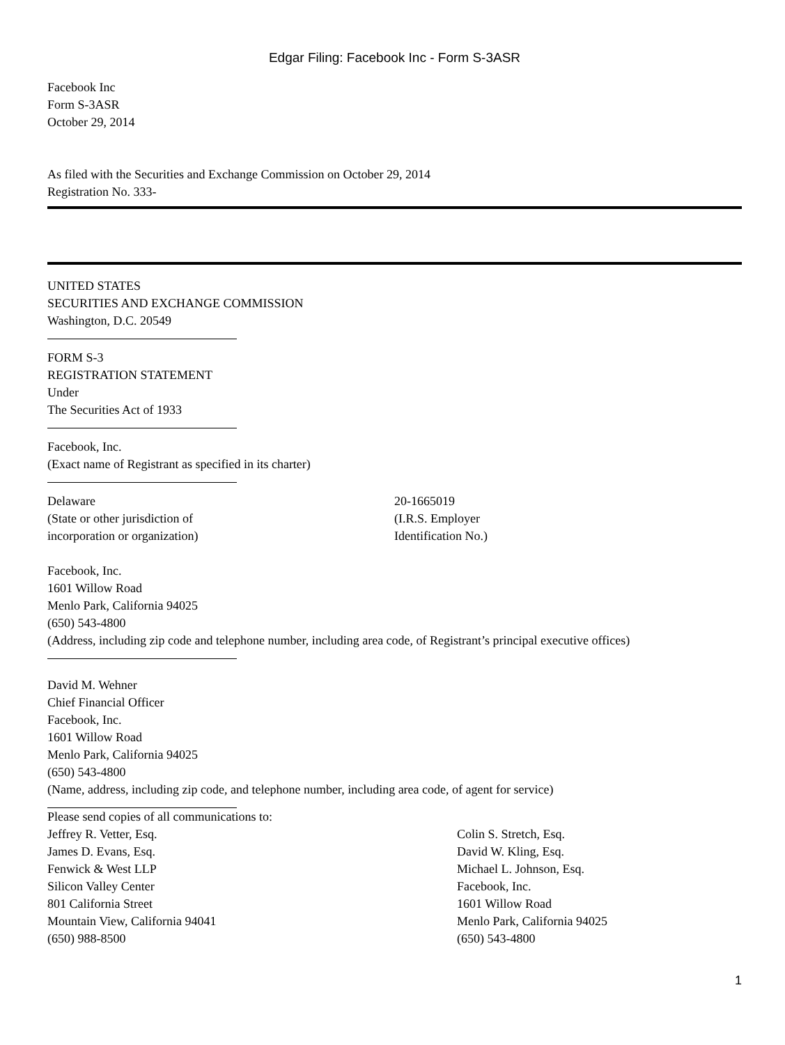Edgar Filing: Facebook Inc - Form S-3ASR
Facebook Inc
Form S-3ASR
October 29, 2014
As filed with the Securities and Exchange Commission on October 29, 2014
Registration No. 333-
UNITED STATES
SECURITIES AND EXCHANGE COMMISSION
Washington, D.C. 20549
FORM S-3
REGISTRATION STATEMENT
Under
The Securities Act of 1933
Facebook, Inc.
(Exact name of Registrant as specified in its charter)
Delaware
(State or other jurisdiction of
incorporation or organization)
20-1665019
(I.R.S. Employer
Identification No.)
Facebook, Inc.
1601 Willow Road
Menlo Park, California 94025
(650) 543-4800
(Address, including zip code and telephone number, including area code, of Registrant’s principal executive offices)
David M. Wehner
Chief Financial Officer
Facebook, Inc.
1601 Willow Road
Menlo Park, California 94025
(650) 543-4800
(Name, address, including zip code, and telephone number, including area code, of agent for service)
Please send copies of all communications to:
Jeffrey R. Vetter, Esq.
James D. Evans, Esq.
Fenwick & West LLP
Silicon Valley Center
801 California Street
Mountain View, California 94041
(650) 988-8500
Colin S. Stretch, Esq.
David W. Kling, Esq.
Michael L. Johnson, Esq.
Facebook, Inc.
1601 Willow Road
Menlo Park, California 94025
(650) 543-4800
1